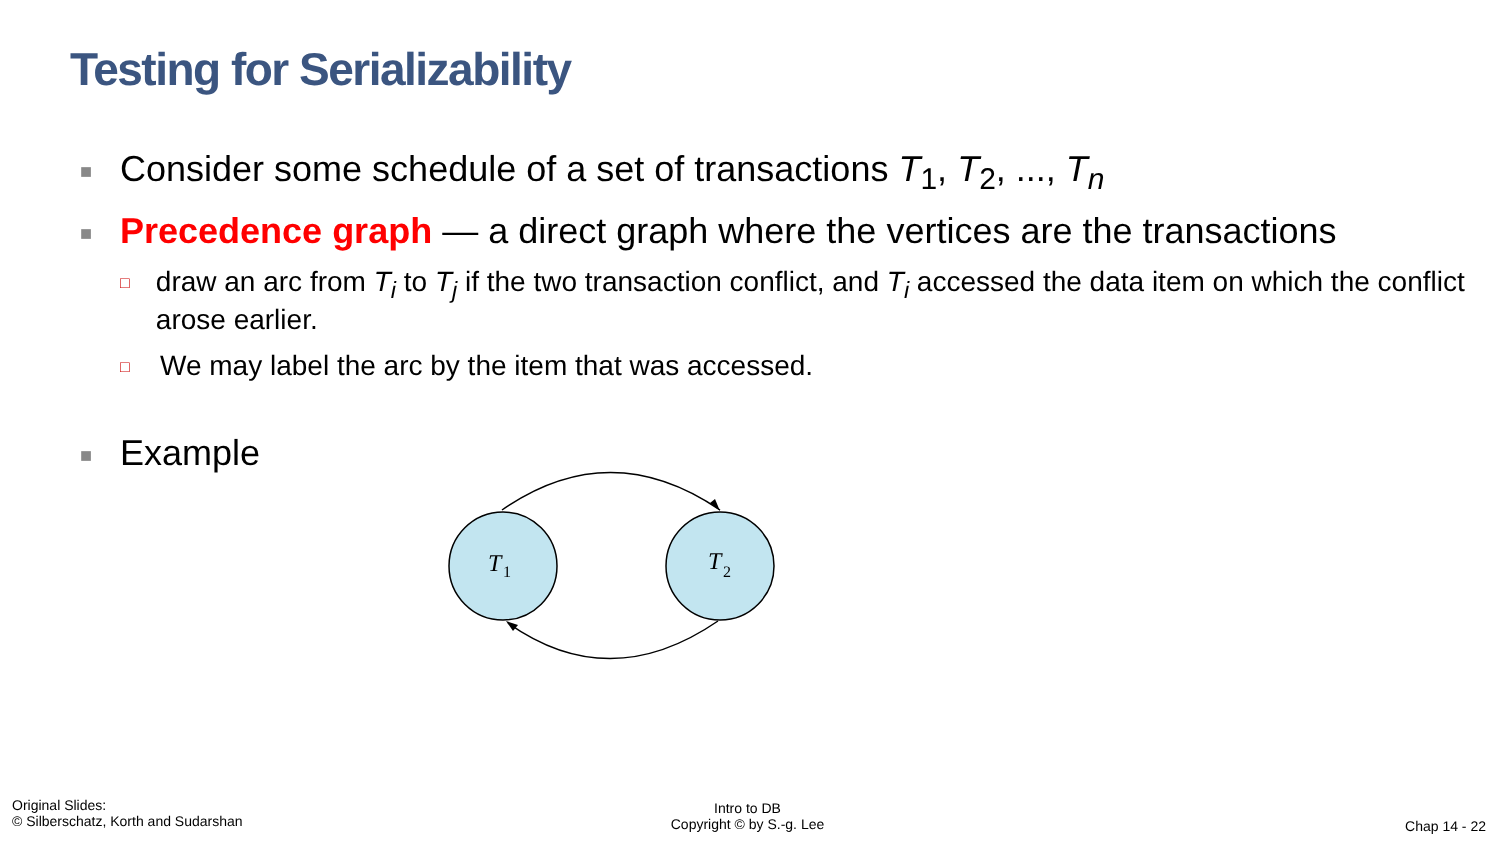Testing for Serializability
■ Consider some schedule of a set of transactions T<sub>1</sub>, T<sub>2</sub>, ..., T<sub>n</sub>
■ Precedence graph — a direct graph where the vertices are the transactions
□ draw an arc from T<sub>i</sub> to T<sub>j</sub> if the two transaction conflict, and T<sub>i</sub> accessed the data item on which the conflict arose earlier.
□ We may label the arc by the item that was accessed.
■ Example
T
1
T
2
Original Slides:
© Silberschatz, Korth and Sudarshan
Intro to DB
Copyright © by S.-g. Lee
Chap 14 - 22